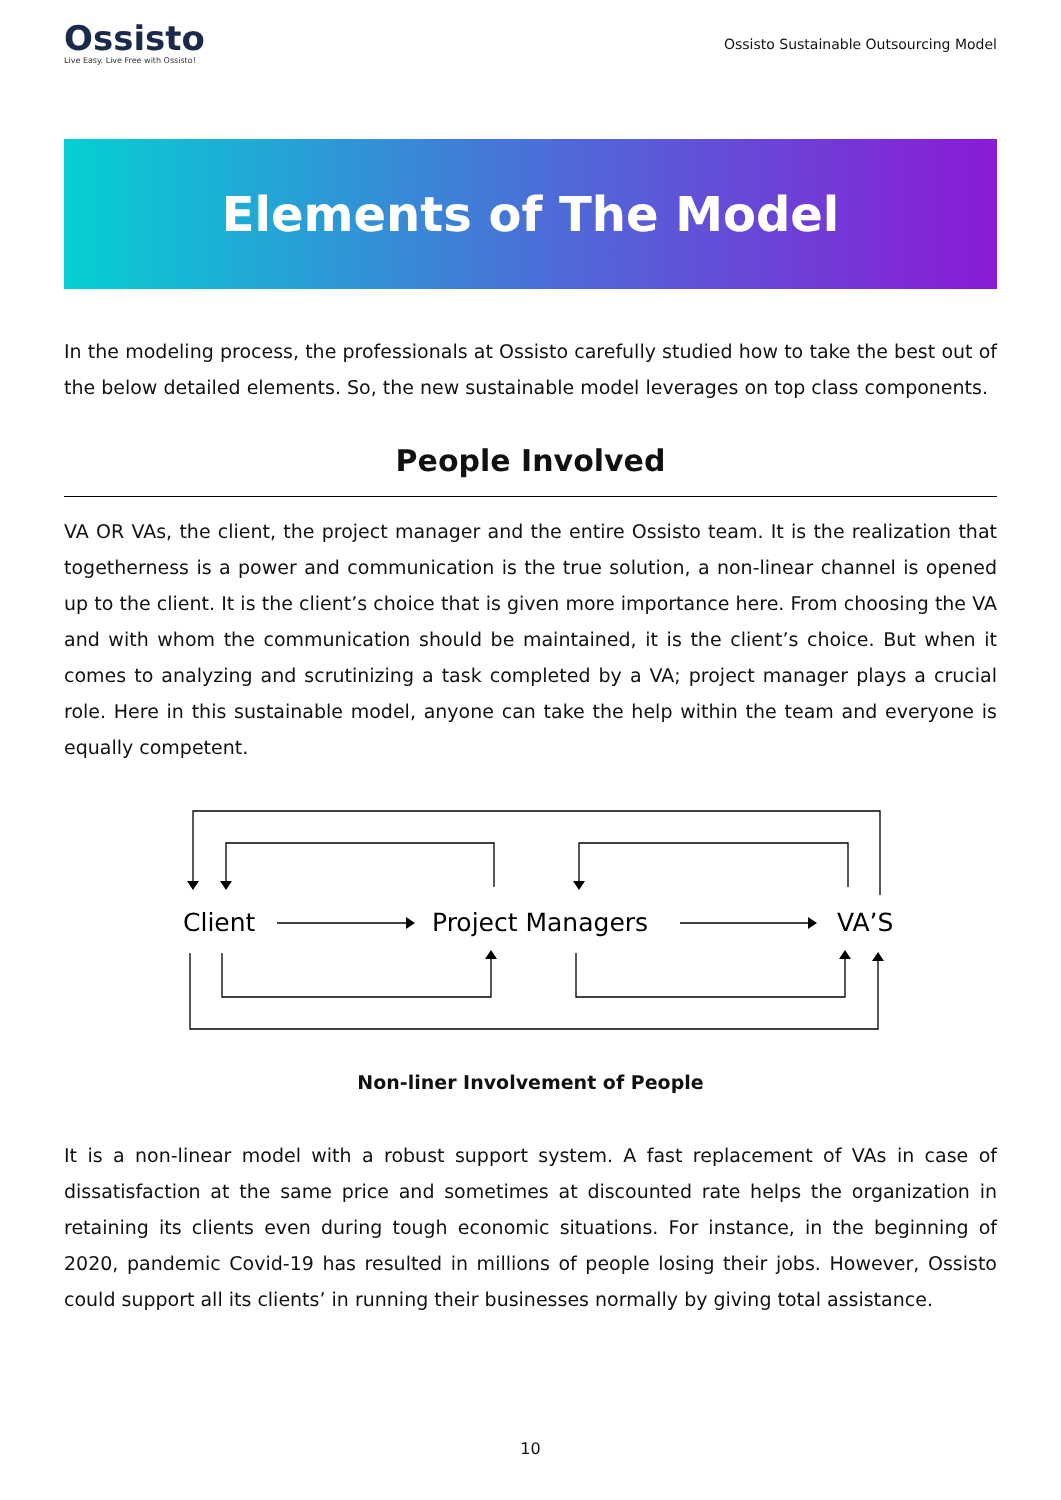Ossisto
Live Easy. Live Free with Ossisto!
Ossisto Sustainable Outsourcing Model
Elements of The Model
In the modeling process, the professionals at Ossisto carefully studied how to take the best out of the below detailed elements. So, the new sustainable model leverages on top class components.
People Involved
VA OR VAs, the client, the project manager and the entire Ossisto team. It is the realization that togetherness is a power and communication is the true solution, a non-linear channel is opened up to the client. It is the client’s choice that is given more importance here. From choosing the VA and with whom the communication should be maintained, it is the client’s choice. But when it comes to analyzing and scrutinizing a task completed by a VA; project manager plays a crucial role. Here in this sustainable model, anyone can take the help within the team and everyone is equally competent.
Client
Project Managers
VA’S
Non-liner Involvement of People
It is a non-linear model with a robust support system. A fast replacement of VAs in case of dissatisfaction at the same price and sometimes at discounted rate helps the organization in retaining its clients even during tough economic situations. For instance, in the beginning of 2020, pandemic Covid-19 has resulted in millions of people losing their jobs. However, Ossisto could support all its clients’ in running their businesses normally by giving total assistance.
10